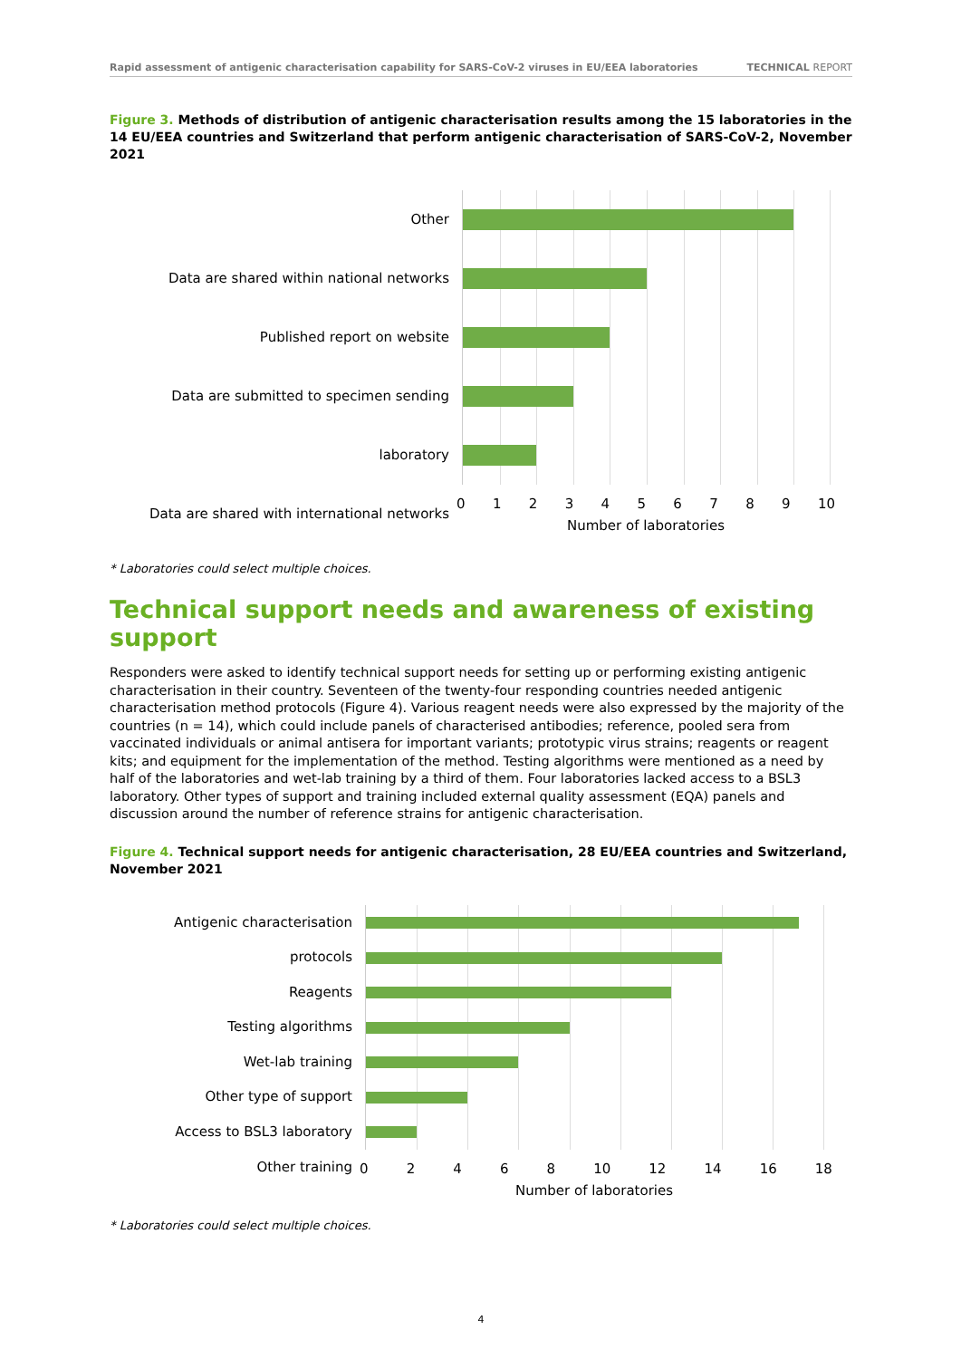Rapid assessment of antigenic characterisation capability for SARS-CoV-2 viruses in EU/EEA laboratories TECHNICAL REPORT
Figure 3. Methods of distribution of antigenic characterisation results among the 15 laboratories in the 14 EU/EEA countries and Switzerland that perform antigenic characterisation of SARS-CoV-2, November 2021
Other
Data are shared within national networks
Published report on website
Data are submitted to specimen sending laboratory
Data are shared with international networks
0123456789 10
Number of laboratories
* Laboratories could select multiple choices.
Technical support needs and awareness of existing support
Responders were asked to identify technical support needs for setting up or performing existing antigenic characterisation in their country. Seventeen of the twenty-four responding countries needed antigenic characterisation method protocols (Figure 4). Various reagent needs were also expressed by the majority of the countries (n = 14), which could include panels of characterised antibodies; reference, pooled sera from vaccinated individuals or animal antisera for important variants; prototypic virus strains; reagents or reagent kits; and equipment for the implementation of the method. Testing algorithms were mentioned as a need by half of the laboratories and wet-lab training by a third of them. Four laboratories lacked access to a BSL3 laboratory. Other types of support and training included external quality assessment (EQA) panels and discussion around the number of reference strains for antigenic characterisation.
Figure 4. Technical support needs for antigenic characterisation, 28 EU/EEA countries and Switzerland, November 2021
Antigenic characterisation protocols
Reagents
Testing algorithms
Wet-lab training
Other type of support
Access to BSL3 laboratory
Other training
02468 10 12 14 16 18
Number of laboratories
* Laboratories could select multiple choices.
4